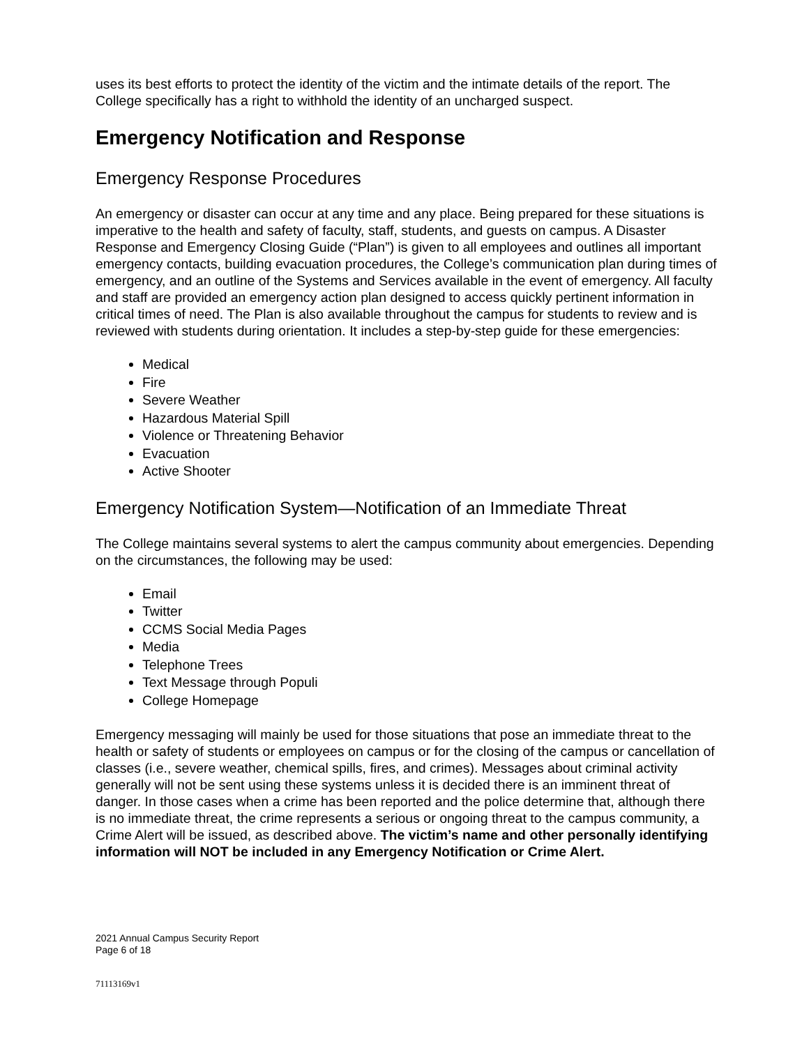uses its best efforts to protect the identity of the victim and the intimate details of the report. The College specifically has a right to withhold the identity of an uncharged suspect.
Emergency Notification and Response
Emergency Response Procedures
An emergency or disaster can occur at any time and any place. Being prepared for these situations is imperative to the health and safety of faculty, staff, students, and guests on campus. A Disaster Response and Emergency Closing Guide (“Plan”) is given to all employees and outlines all important emergency contacts, building evacuation procedures, the College’s communication plan during times of emergency, and an outline of the Systems and Services available in the event of emergency. All faculty and staff are provided an emergency action plan designed to access quickly pertinent information in critical times of need. The Plan is also available throughout the campus for students to review and is reviewed with students during orientation. It includes a step-by-step guide for these emergencies:
Medical
Fire
Severe Weather
Hazardous Material Spill
Violence or Threatening Behavior
Evacuation
Active Shooter
Emergency Notification System—Notification of an Immediate Threat
The College maintains several systems to alert the campus community about emergencies. Depending on the circumstances, the following may be used:
Email
Twitter
CCMS Social Media Pages
Media
Telephone Trees
Text Message through Populi
College Homepage
Emergency messaging will mainly be used for those situations that pose an immediate threat to the health or safety of students or employees on campus or for the closing of the campus or cancellation of classes (i.e., severe weather, chemical spills, fires, and crimes). Messages about criminal activity generally will not be sent using these systems unless it is decided there is an imminent threat of danger. In those cases when a crime has been reported and the police determine that, although there is no immediate threat, the crime represents a serious or ongoing threat to the campus community, a Crime Alert will be issued, as described above. The victim’s name and other personally identifying information will NOT be included in any Emergency Notification or Crime Alert.
2021 Annual Campus Security Report
Page 6 of 18
71113169v1